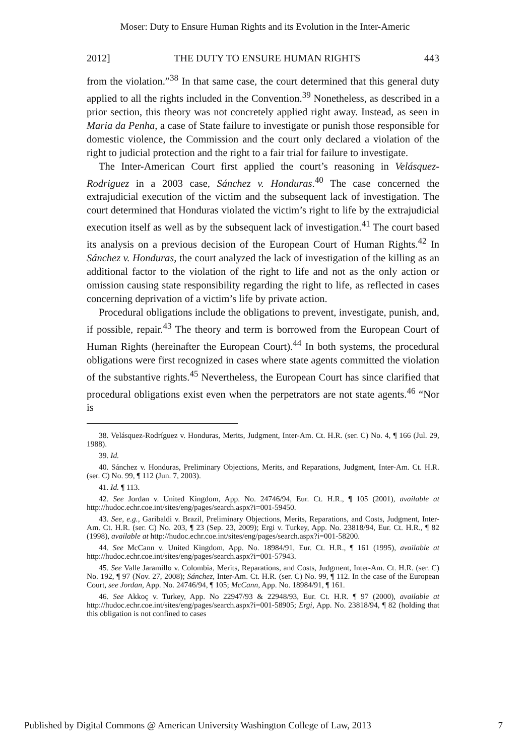Moser: Duty to Ensure Human Rights and its Evolution in the Inter-Americ
2012] THE DUTY TO ENSURE HUMAN RIGHTS 443
from the violation.”<sup>38</sup> In that same case, the court determined that this general duty applied to all the rights included in the Convention.<sup>39</sup> Nonetheless, as described in a prior section, this theory was not concretely applied right away. Instead, as seen in Maria da Penha, a case of State failure to investigate or punish those responsible for domestic violence, the Commission and the court only declared a violation of the right to judicial protection and the right to a fair trial for failure to investigate.
The Inter-American Court first applied the court’s reasoning in Velásquez-Rodriguez in a 2003 case, Sánchez v. Honduras.<sup>40</sup> The case concerned the extrajudicial execution of the victim and the subsequent lack of investigation. The court determined that Honduras violated the victim’s right to life by the extrajudicial execution itself as well as by the subsequent lack of investigation.<sup>41</sup> The court based its analysis on a previous decision of the European Court of Human Rights.<sup>42</sup> In Sánchez v. Honduras, the court analyzed the lack of investigation of the killing as an additional factor to the violation of the right to life and not as the only action or omission causing state responsibility regarding the right to life, as reflected in cases concerning deprivation of a victim’s life by private action.
Procedural obligations include the obligations to prevent, investigate, punish, and, if possible, repair.<sup>43</sup> The theory and term is borrowed from the European Court of Human Rights (hereinafter the European Court).<sup>44</sup> In both systems, the procedural obligations were first recognized in cases where state agents committed the violation of the substantive rights.<sup>45</sup> Nevertheless, the European Court has since clarified that procedural obligations exist even when the perpetrators are not state agents.<sup>46</sup> “Nor is
38. Velásquez-Rodríguez v. Honduras, Merits, Judgment, Inter-Am. Ct. H.R. (ser. C) No. 4, ¶ 166 (Jul. 29, 1988).
39. Id.
40. Sánchez v. Honduras, Preliminary Objections, Merits, and Reparations, Judgment, Inter-Am. Ct. H.R. (ser. C) No. 99, ¶ 112 (Jun. 7, 2003).
41. Id. ¶ 113.
42. See Jordan v. United Kingdom, App. No. 24746/94, Eur. Ct. H.R., ¶ 105 (2001), available at http://hudoc.echr.coe.int/sites/eng/pages/search.aspx?i=001-59450.
43. See, e.g., Garibaldi v. Brazil, Preliminary Objections, Merits, Reparations, and Costs, Judgment, Inter-Am. Ct. H.R. (ser. C) No. 203, ¶ 23 (Sep. 23, 2009); Ergi v. Turkey, App. No. 23818/94, Eur. Ct. H.R., ¶ 82 (1998), available at http://hudoc.echr.coe.int/sites/eng/pages/search.aspx?i=001-58200.
44. See McCann v. United Kingdom, App. No. 18984/91, Eur. Ct. H.R., ¶ 161 (1995), available at http://hudoc.echr.coe.int/sites/eng/pages/search.aspx?i=001-57943.
45. See Valle Jaramillo v. Colombia, Merits, Reparations, and Costs, Judgment, Inter-Am. Ct. H.R. (ser. C) No. 192, ¶ 97 (Nov. 27, 2008); Sánchez, Inter-Am. Ct. H.R. (ser. C) No. 99, ¶ 112. In the case of the European Court, see Jordan, App. No. 24746/94, ¶ 105; McCann, App. No. 18984/91, ¶ 161.
46. See Akkoç v. Turkey, App. No 22947/93 & 22948/93, Eur. Ct. H.R. ¶ 97 (2000), available at http://hudoc.echr.coe.int/sites/eng/pages/search.aspx?i=001-58905; Ergi, App. No. 23818/94, ¶ 82 (holding that this obligation is not confined to cases
Published by Digital Commons @ American University Washington College of Law, 2013 7